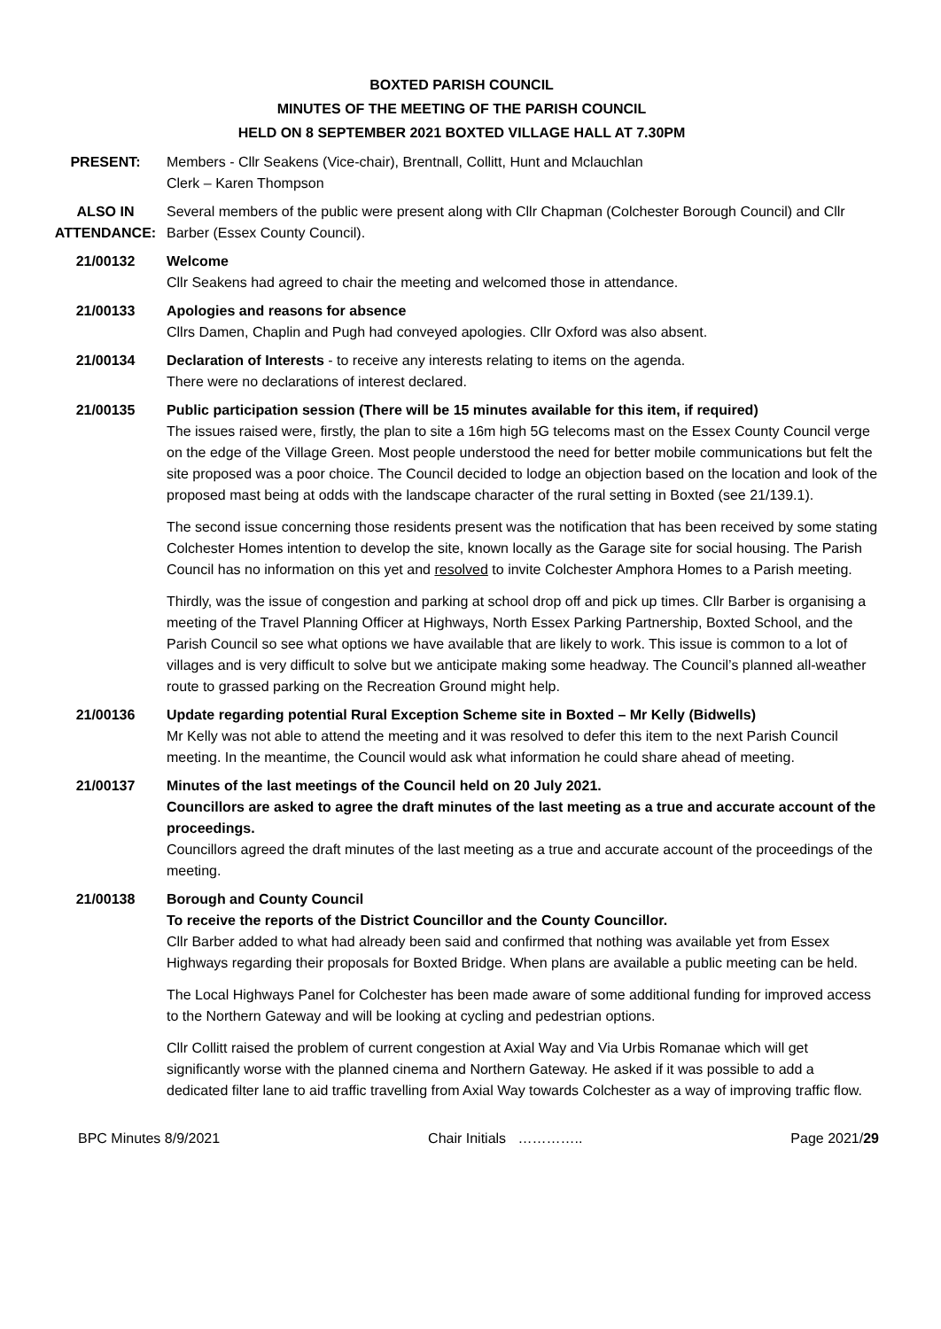BOXTED PARISH COUNCIL
MINUTES OF THE MEETING OF THE PARISH COUNCIL
HELD ON 8 SEPTEMBER 2021 BOXTED VILLAGE HALL AT 7.30PM
PRESENT: Members - Cllr Seakens (Vice-chair), Brentnall, Collitt, Hunt and Mclauchlan
Clerk – Karen Thompson
ALSO IN ATTENDANCE:
Several members of the public were present along with Cllr Chapman (Colchester Borough Council) and Cllr Barber (Essex County Council).
21/00132 Welcome
Cllr Seakens had agreed to chair the meeting and welcomed those in attendance.
21/00133 Apologies and reasons for absence
Cllrs Damen, Chaplin and Pugh had conveyed apologies. Cllr Oxford was also absent.
21/00134 Declaration of Interests - to receive any interests relating to items on the agenda.
There were no declarations of interest declared.
21/00135 Public participation session (There will be 15 minutes available for this item, if required)
The issues raised were, firstly, the plan to site a 16m high 5G telecoms mast on the Essex County Council verge on the edge of the Village Green. Most people understood the need for better mobile communications but felt the site proposed was a poor choice. The Council decided to lodge an objection based on the location and look of the proposed mast being at odds with the landscape character of the rural setting in Boxted (see 21/139.1).
The second issue concerning those residents present was the notification that has been received by some stating Colchester Homes intention to develop the site, known locally as the Garage site for social housing. The Parish Council has no information on this yet and resolved to invite Colchester Amphora Homes to a Parish meeting.
Thirdly, was the issue of congestion and parking at school drop off and pick up times. Cllr Barber is organising a meeting of the Travel Planning Officer at Highways, North Essex Parking Partnership, Boxted School, and the Parish Council so see what options we have available that are likely to work. This issue is common to a lot of villages and is very difficult to solve but we anticipate making some headway. The Council’s planned all-weather route to grassed parking on the Recreation Ground might help.
21/00136 Update regarding potential Rural Exception Scheme site in Boxted – Mr Kelly (Bidwells)
Mr Kelly was not able to attend the meeting and it was resolved to defer this item to the next Parish Council meeting. In the meantime, the Council would ask what information he could share ahead of meeting.
21/00137 Minutes of the last meetings of the Council held on 20 July 2021.
Councillors are asked to agree the draft minutes of the last meeting as a true and accurate account of the proceedings.
Councillors agreed the draft minutes of the last meeting as a true and accurate account of the proceedings of the meeting.
21/00138 Borough and County Council
To receive the reports of the District Councillor and the County Councillor.
Cllr Barber added to what had already been said and confirmed that nothing was available yet from Essex Highways regarding their proposals for Boxted Bridge. When plans are available a public meeting can be held.
The Local Highways Panel for Colchester has been made aware of some additional funding for improved access to the Northern Gateway and will be looking at cycling and pedestrian options.
Cllr Collitt raised the problem of current congestion at Axial Way and Via Urbis Romanae which will get significantly worse with the planned cinema and Northern Gateway. He asked if it was possible to add a dedicated filter lane to aid traffic travelling from Axial Way towards Colchester as a way of improving traffic flow.
BPC Minutes 8/9/2021 Chair Initials ………….. Page 2021/29